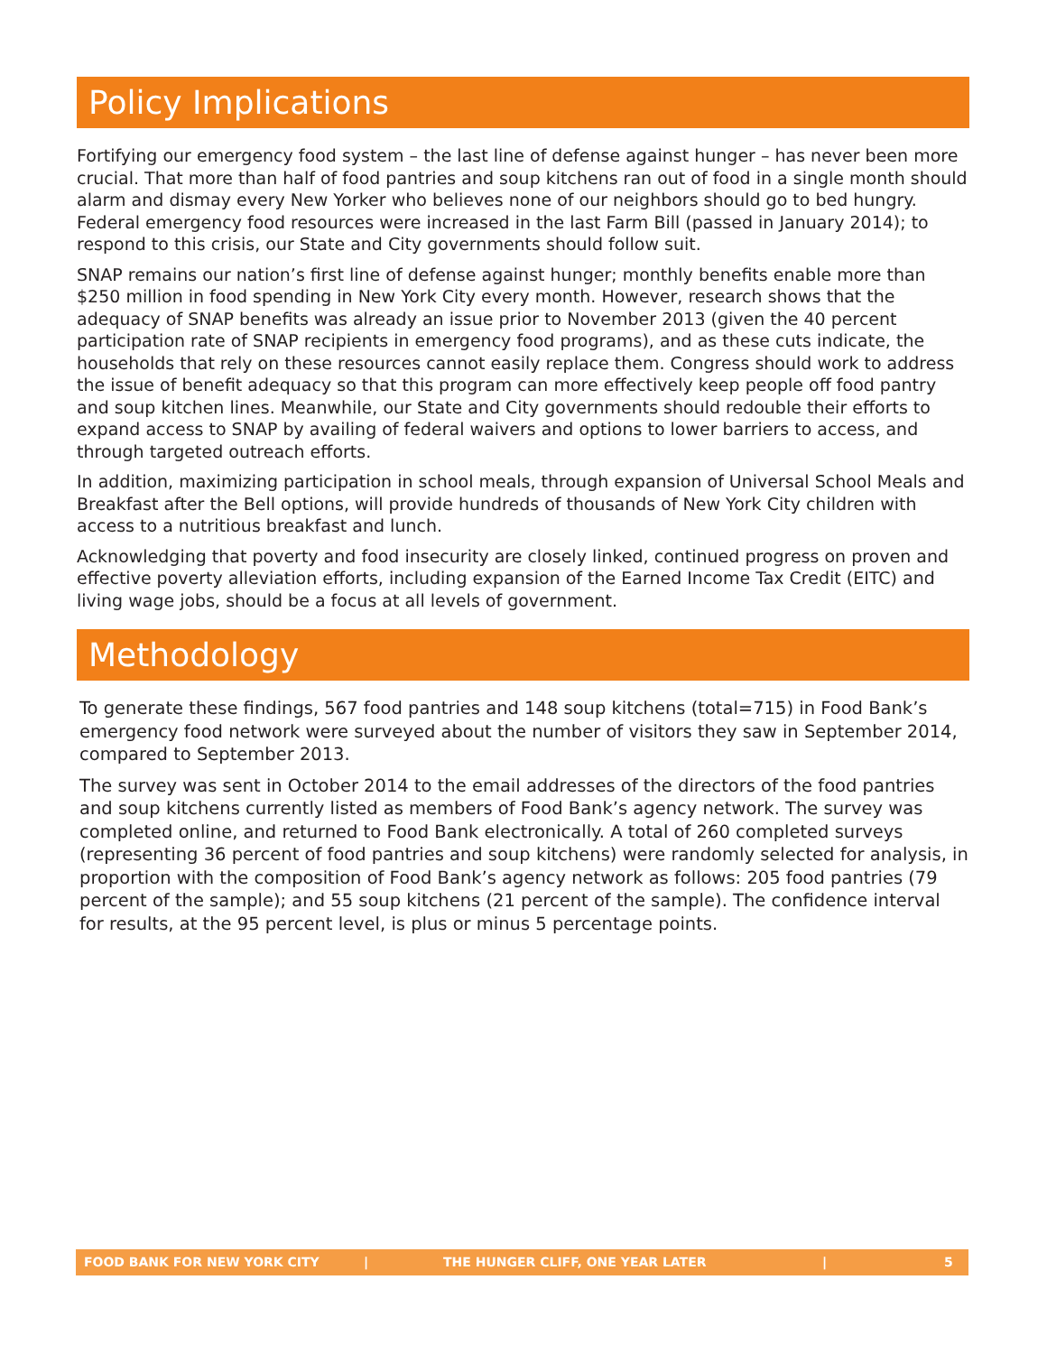Policy Implications
Fortifying our emergency food system – the last line of defense against hunger – has never been more crucial. That more than half of food pantries and soup kitchens ran out of food in a single month should alarm and dismay every New Yorker who believes none of our neighbors should go to bed hungry. Federal emergency food resources were increased in the last Farm Bill (passed in January 2014); to respond to this crisis, our State and City governments should follow suit.
SNAP remains our nation’s first line of defense against hunger; monthly benefits enable more than $250 million in food spending in New York City every month. However, research shows that the adequacy of SNAP benefits was already an issue prior to November 2013 (given the 40 percent participation rate of SNAP recipients in emergency food programs), and as these cuts indicate, the households that rely on these resources cannot easily replace them. Congress should work to address the issue of benefit adequacy so that this program can more effectively keep people off food pantry and soup kitchen lines. Meanwhile, our State and City governments should redouble their efforts to expand access to SNAP by availing of federal waivers and options to lower barriers to access, and through targeted outreach efforts.
In addition, maximizing participation in school meals, through expansion of Universal School Meals and Breakfast after the Bell options, will provide hundreds of thousands of New York City children with access to a nutritious breakfast and lunch.
Acknowledging that poverty and food insecurity are closely linked, continued progress on proven and effective poverty alleviation efforts, including expansion of the Earned Income Tax Credit (EITC) and living wage jobs, should be a focus at all levels of government.
Methodology
To generate these findings, 567 food pantries and 148 soup kitchens (total=715) in Food Bank’s emergency food network were surveyed about the number of visitors they saw in September 2014, compared to September 2013.
The survey was sent in October 2014 to the email addresses of the directors of the food pantries and soup kitchens currently listed as members of Food Bank’s agency network. The survey was completed online, and returned to Food Bank electronically. A total of 260 completed surveys (representing 36 percent of food pantries and soup kitchens) were randomly selected for analysis, in proportion with the composition of Food Bank’s agency network as follows: 205 food pantries (79 percent of the sample); and 55 soup kitchens (21 percent of the sample). The confidence interval for results, at the 95 percent level, is plus or minus 5 percentage points.
FOOD BANK FOR NEW YORK CITY | THE HUNGER CLIFF, ONE YEAR LATER | 5